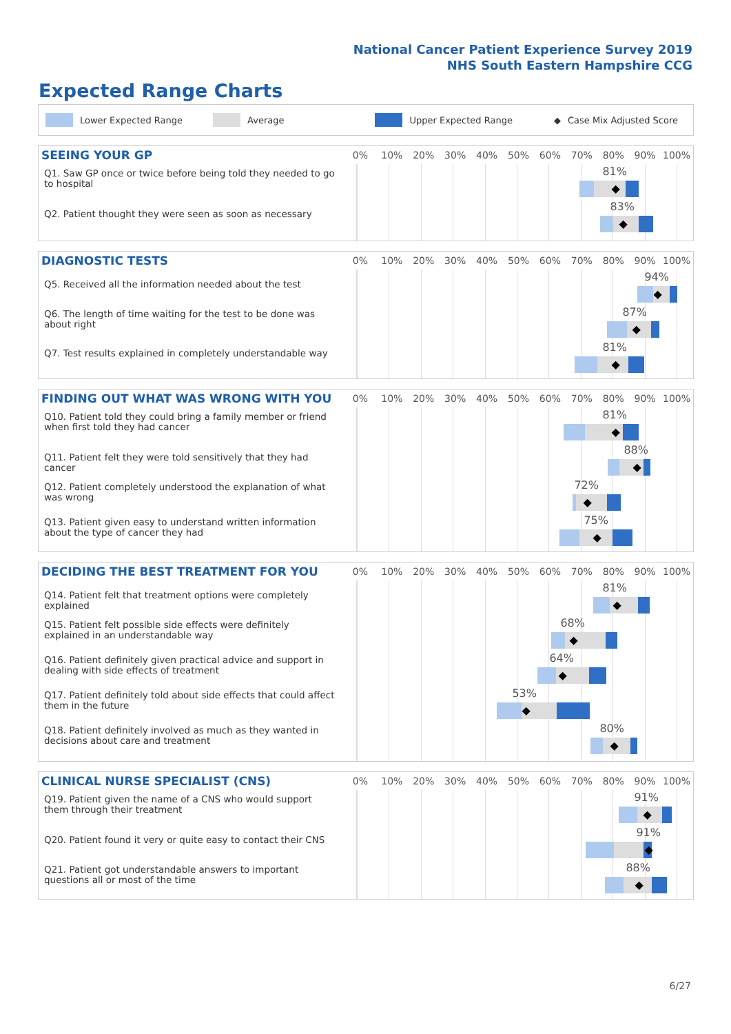National Cancer Patient Experience Survey 2019
NHS South Eastern Hampshire CCG
Expected Range Charts
Lower Expected Range Average Upper Expected Range ◆ Case Mix Adjusted Score
SEEING YOUR GP
0% 10% 20% 30% 40% 50% 60% 70% 80% 90% 100%
Q1. Saw GP once or twice before being told they needed to go to hospital
81%
◆
Q2. Patient thought they were seen as soon as necessary
83%
◆
DIAGNOSTIC TESTS
0% 10% 20% 30% 40% 50% 60% 70% 80% 90% 100%
Q5. Received all the information needed about the test
94%
◆
Q6. The length of time waiting for the test to be done was about right
87%
◆
Q7. Test results explained in completely understandable way
81%
◆
FINDING OUT WHAT WAS WRONG WITH YOU
0% 10% 20% 30% 40% 50% 60% 70% 80% 90% 100%
Q10. Patient told they could bring a family member or friend when first told they had cancer
81%
◆
Q11. Patient felt they were told sensitively that they had cancer
88%
◆
Q12. Patient completely understood the explanation of what was wrong
72%
◆
Q13. Patient given easy to understand written information about the type of cancer they had
75%
◆
DECIDING THE BEST TREATMENT FOR YOU
0% 10% 20% 30% 40% 50% 60% 70% 80% 90% 100%
Q14. Patient felt that treatment options were completely explained
81%
◆
Q15. Patient felt possible side effects were definitely explained in an understandable way
68%
◆
Q16. Patient definitely given practical advice and support in dealing with side effects of treatment
64%
◆
Q17. Patient definitely told about side effects that could affect them in the future
53%
◆
Q18. Patient definitely involved as much as they wanted in decisions about care and treatment
80%
◆
CLINICAL NURSE SPECIALIST (CNS)
0% 10% 20% 30% 40% 50% 60% 70% 80% 90% 100%
Q19. Patient given the name of a CNS who would support them through their treatment
91%
◆
Q20. Patient found it very or quite easy to contact their CNS
91%
◆
Q21. Patient got understandable answers to important questions all or most of the time
88%
◆
6/27